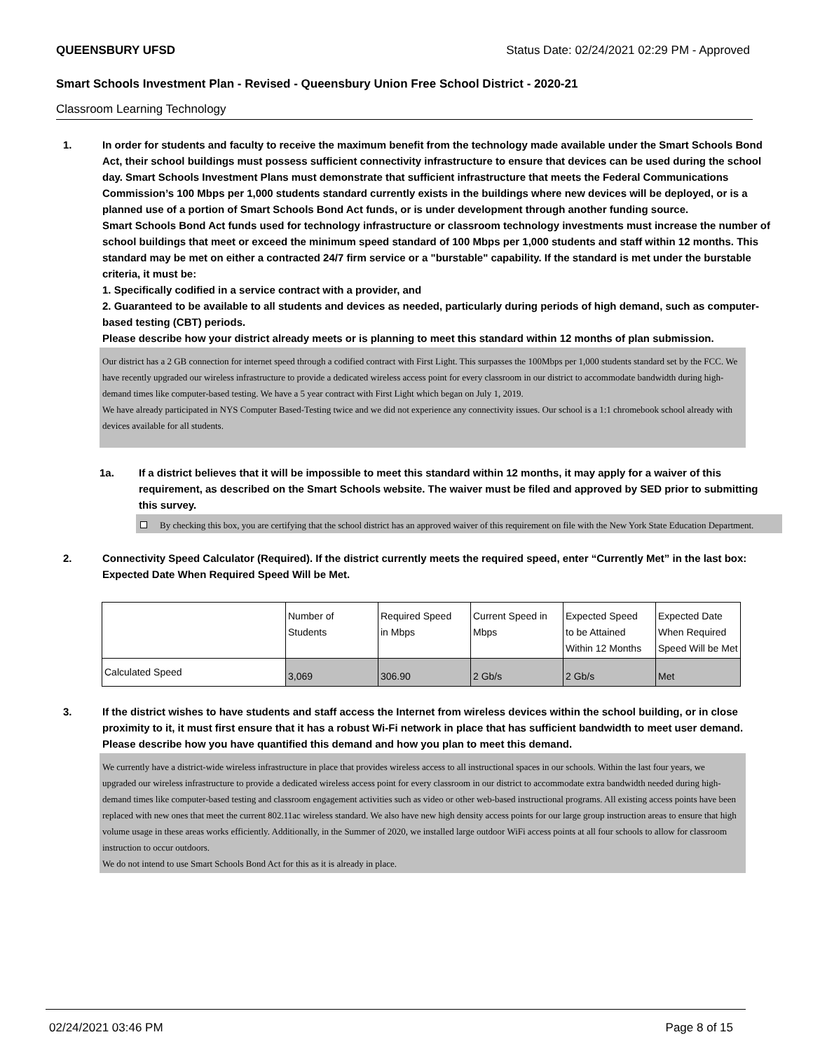QUEENSBURY UFSD Status Date: 02/24/2021 02:29 PM - Approved
Smart Schools Investment Plan - Revised - Queensbury Union Free School District - 2020-21
Classroom Learning Technology
1. In order for students and faculty to receive the maximum benefit from the technology made available under the Smart Schools Bond Act, their school buildings must possess sufficient connectivity infrastructure to ensure that devices can be used during the school day. Smart Schools Investment Plans must demonstrate that sufficient infrastructure that meets the Federal Communications Commission’s 100 Mbps per 1,000 students standard currently exists in the buildings where new devices will be deployed, or is a planned use of a portion of Smart Schools Bond Act funds, or is under development through another funding source.
Smart Schools Bond Act funds used for technology infrastructure or classroom technology investments must increase the number of school buildings that meet or exceed the minimum speed standard of 100 Mbps per 1,000 students and staff within 12 months. This standard may be met on either a contracted 24/7 firm service or a "burstable" capability. If the standard is met under the burstable criteria, it must be:
1. Specifically codified in a service contract with a provider, and
2. Guaranteed to be available to all students and devices as needed, particularly during periods of high demand, such as computer-based testing (CBT) periods.
Please describe how your district already meets or is planning to meet this standard within 12 months of plan submission.
Our district has a 2 GB connection for internet speed through a codified contract with First Light. This surpasses the 100Mbps per 1,000 students standard set by the FCC. We have recently upgraded our wireless infrastructure to provide a dedicated wireless access point for every classroom in our district to accommodate bandwidth during high-demand times like computer-based testing. We have a 5 year contract with First Light which began on July 1, 2019.
We have already participated in NYS Computer Based-Testing twice and we did not experience any connectivity issues. Our school is a 1:1 chromebook school already with devices available for all students.
1a. If a district believes that it will be impossible to meet this standard within 12 months, it may apply for a waiver of this requirement, as described on the Smart Schools website. The waiver must be filed and approved by SED prior to submitting this survey.
By checking this box, you are certifying that the school district has an approved waiver of this requirement on file with the New York State Education Department.
2. Connectivity Speed Calculator (Required). If the district currently meets the required speed, enter “Currently Met” in the last box: Expected Date When Required Speed Will be Met.
| | Number of Students | Required Speed in Mbps | Current Speed in Mbps | Expected Speed to be Attained Within 12 Months | Expected Date When Required Speed Will be Met |
| Calculated Speed | 3,069 | 306.90 | 2 Gb/s | 2 Gb/s | Met |
3. If the district wishes to have students and staff access the Internet from wireless devices within the school building, or in close proximity to it, it must first ensure that it has a robust Wi-Fi network in place that has sufficient bandwidth to meet user demand.
Please describe how you have quantified this demand and how you plan to meet this demand.
We currently have a district-wide wireless infrastructure in place that provides wireless access to all instructional spaces in our schools. Within the last four years, we upgraded our wireless infrastructure to provide a dedicated wireless access point for every classroom in our district to accommodate extra bandwidth needed during high-demand times like computer-based testing and classroom engagement activities such as video or other web-based instructional programs. All existing access points have been replaced with new ones that meet the current 802.11ac wireless standard. We also have new high density access points for our large group instruction areas to ensure that high volume usage in these areas works efficiently. Additionally, in the Summer of 2020, we installed large outdoor WiFi access points at all four schools to allow for classroom instruction to occur outdoors.
We do not intend to use Smart Schools Bond Act for this as it is already in place.
02/24/2021 03:46 PM Page 8 of 15